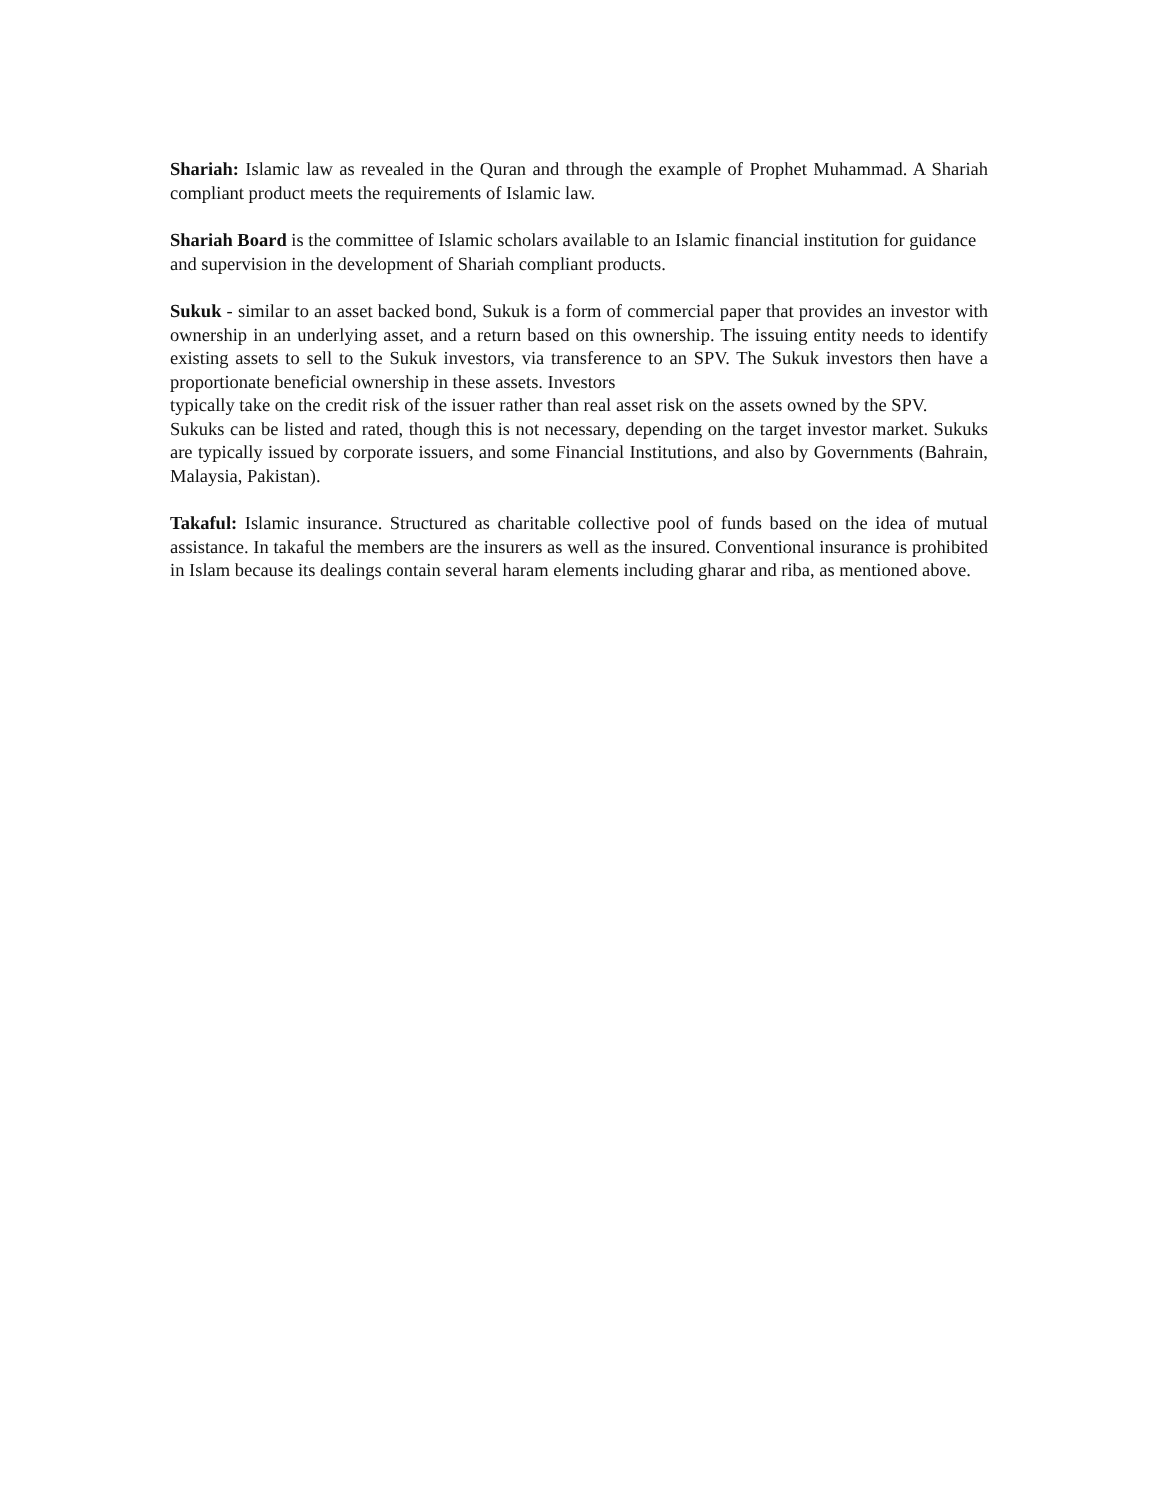Shariah: Islamic law as revealed in the Quran and through the example of Prophet Muhammad. A Shariah compliant product meets the requirements of Islamic law.
Shariah Board is the committee of Islamic scholars available to an Islamic financial institution for guidance and supervision in the development of Shariah compliant products.
Sukuk - similar to an asset backed bond, Sukuk is a form of commercial paper that provides an investor with ownership in an underlying asset, and a return based on this ownership. The issuing entity needs to identify existing assets to sell to the Sukuk investors, via transference to an SPV. The Sukuk investors then have a proportionate beneficial ownership in these assets. Investors
typically take on the credit risk of the issuer rather than real asset risk on the assets owned by the SPV.
Sukuks can be listed and rated, though this is not necessary, depending on the target investor market. Sukuks are typically issued by corporate issuers, and some Financial Institutions, and also by Governments (Bahrain, Malaysia, Pakistan).
Takaful: Islamic insurance. Structured as charitable collective pool of funds based on the idea of mutual assistance. In takaful the members are the insurers as well as the insured. Conventional insurance is prohibited in Islam because its dealings contain several haram elements including gharar and riba, as mentioned above.